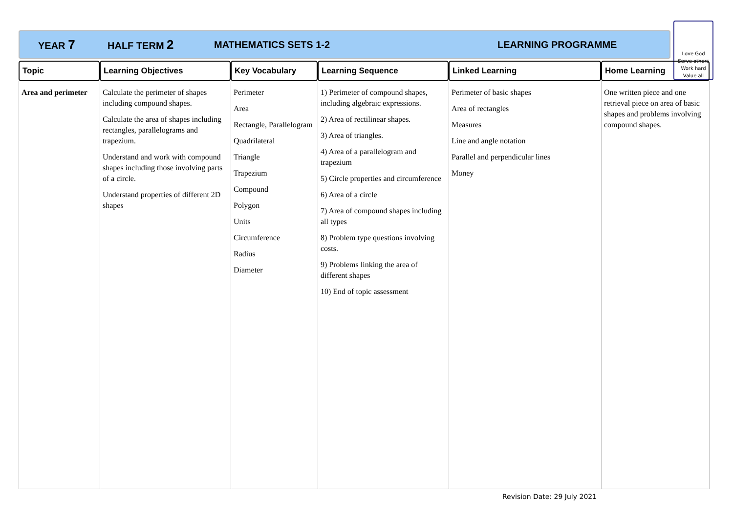YEAR 7 HALF TERM 2 MATHEMATICS SETS 1-2 LEARNING PROGRAMME
Love God
Serve others
Work hard
Value all
| Topic | Learning Objectives | Key Vocabulary | Learning Sequence | Linked Learning | Home Learning |
| --- | --- | --- | --- | --- | --- |
| Area and perimeter | Calculate the perimeter of shapes including compound shapes. Calculate the area of shapes including rectangles, parallelograms and trapezium. Understand and work with compound shapes including those involving parts of a circle. Understand properties of different 2D shapes | Perimeter Area Rectangle, Parallelogram Quadrilateral Triangle Trapezium Compound Polygon Units Circumference Radius Diameter | 1) Perimeter of compound shapes, including algebraic expressions. 2) Area of rectilinear shapes. 3) Area of triangles. 4) Area of a parallelogram and trapezium 5) Circle properties and circumference 6) Area of a circle 7) Area of compound shapes including all types 8) Problem type questions involving costs. 9) Problems linking the area of different shapes 10) End of topic assessment | Perimeter of basic shapes Area of rectangles Measures Line and angle notation Parallel and perpendicular lines Money | One written piece and one retrieval piece on area of basic shapes and problems involving compound shapes. |
Revision Date: 29 July 2021